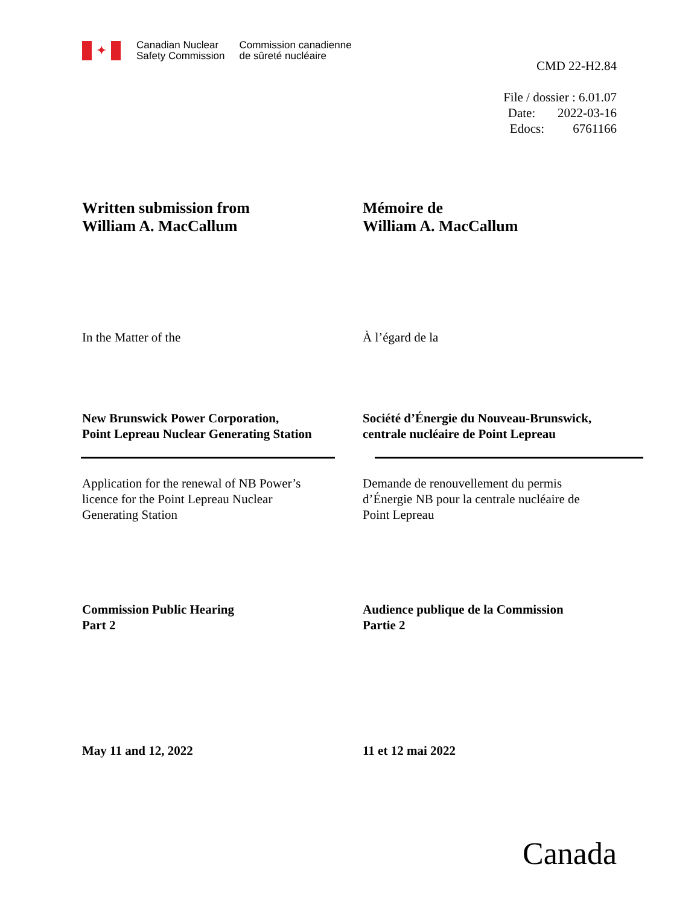✦
Canadian Nuclear
Safety Commission
Commission canadienne
de sûreté nucléaire
CMD 22-H2.84
File / dossier : 6.01.07
Date: 2022-03-16
Edocs: 6761166
Written submission from
William A. MacCallum
Mémoire de
William A. MacCallum
In the Matter of the À l’égard de la
New Brunswick Power Corporation,
Point Lepreau Nuclear Generating Station
Société d’Énergie du Nouveau-Brunswick,
centrale nucléaire de Point Lepreau
Application for the renewal of NB Power’s
licence for the Point Lepreau Nuclear
Generating Station
Demande de renouvellement du permis
d’Énergie NB pour la centrale nucléaire de
Point Lepreau
Commission Public Hearing
Part 2
Audience publique de la Commission
Partie 2
May 11 and 12, 2022 11 et 12 mai 2022
Canada